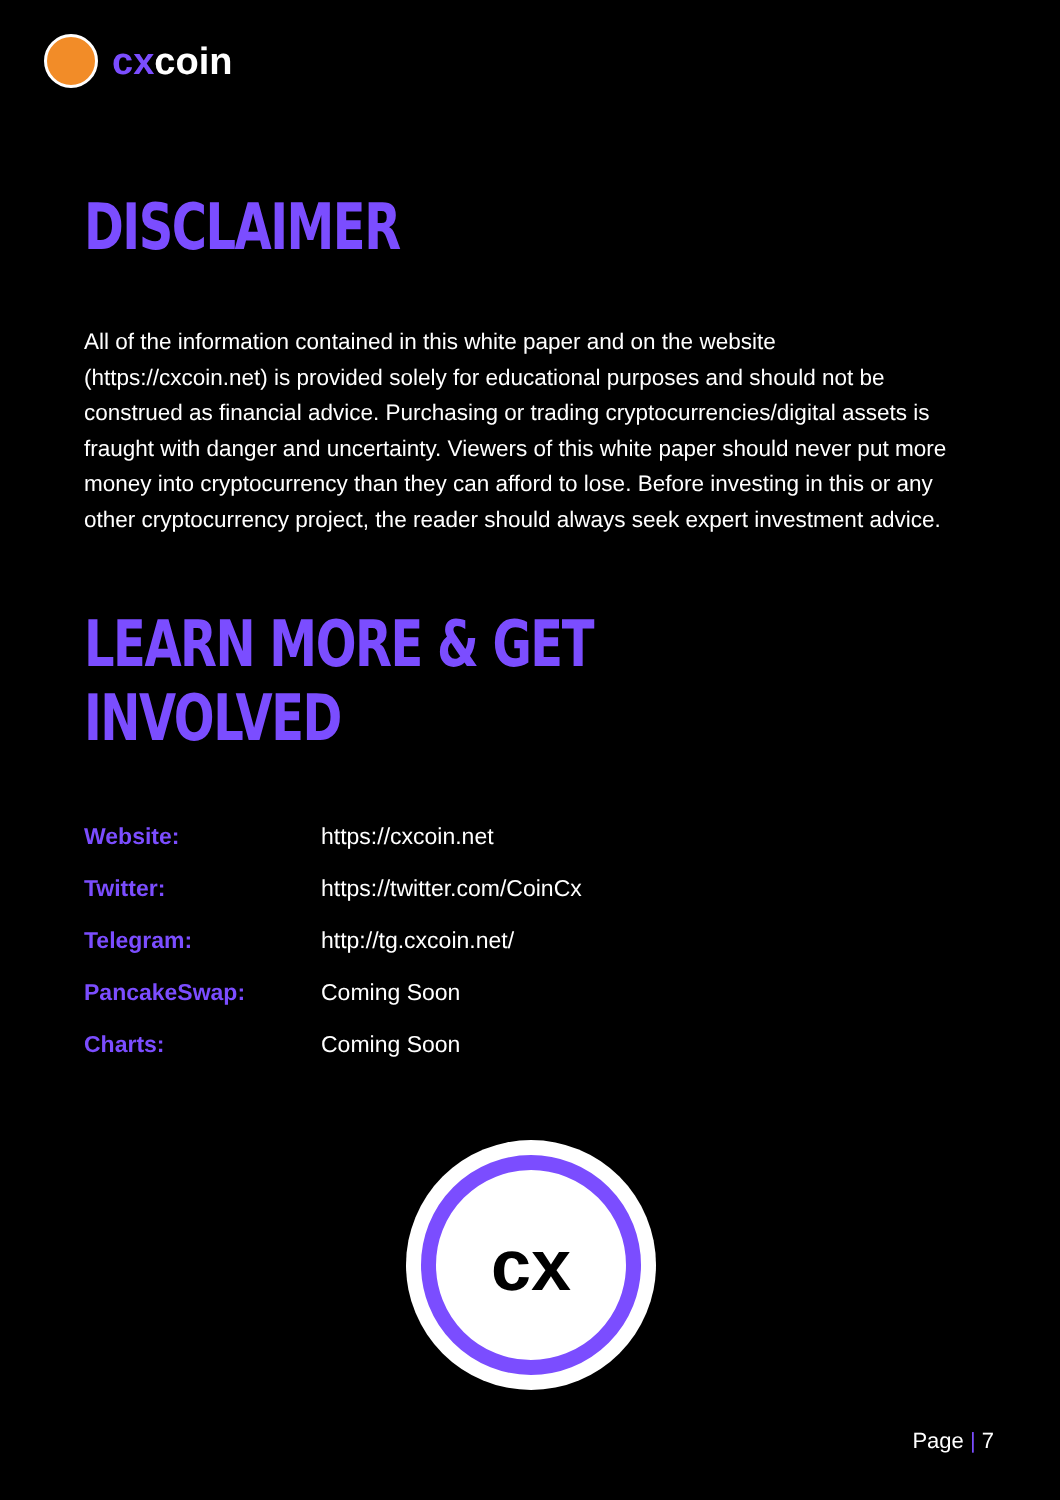cxcoin
DISCLAIMER
All of the information contained in this white paper and on the website (https://cxcoin.net) is provided solely for educational purposes and should not be construed as financial advice. Purchasing or trading cryptocurrencies/digital assets is fraught with danger and uncertainty. Viewers of this white paper should never put more money into cryptocurrency than they can afford to lose. Before investing in this or any other cryptocurrency project, the reader should always seek expert investment advice.
LEARN MORE & GET INVOLVED
| Website: | https://cxcoin.net |
| Twitter: | https://twitter.com/CoinCx |
| Telegram: | http://tg.cxcoin.net/ |
| PancakeSwap: | Coming Soon |
| Charts: | Coming Soon |
cx
Page | 7